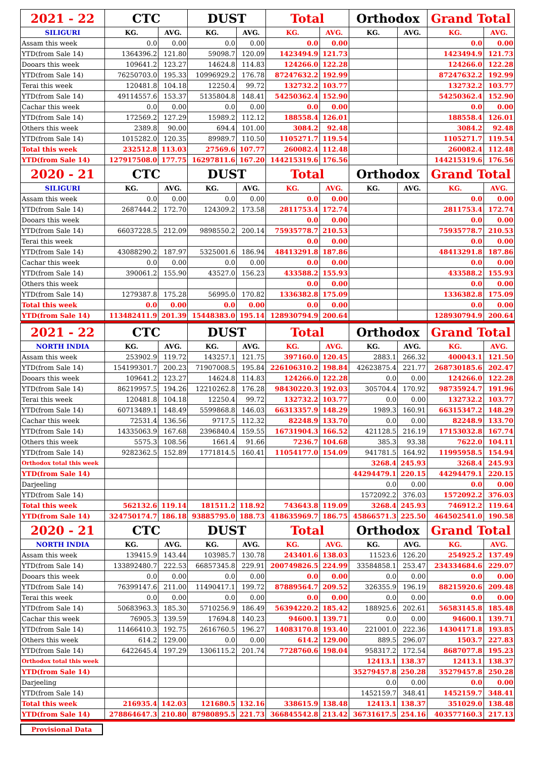| 2021 - 22 | CTC | | DUST | | Total | | Orthodox | | Grand Total | |
| SILIGURI | KG. | AVG. | KG. | AVG. | KG. | AVG. | KG. | AVG. | KG. | AVG. |
| Assam this week | 0.0 | 0.00 | 0.0 | 0.00 | 0.0 | 0.00 | | | 0.0 | 0.00 |
| YTD(from Sale 14) | 1364396.2 | 121.80 | 59098.7 | 120.09 | 1423494.9 | 121.73 | | | 1423494.9 | 121.73 |
| Dooars this week | 109641.2 | 123.27 | 14624.8 | 114.83 | 124266.0 | 122.28 | | | 124266.0 | 122.28 |
| YTD(from Sale 14) | 76250703.0 | 195.33 | 10996929.2 | 176.78 | 87247632.2 | 192.99 | | | 87247632.2 | 192.99 |
| Terai this week | 120481.8 | 104.18 | 12250.4 | 99.72 | 132732.2 | 103.77 | | | 132732.2 | 103.77 |
| YTD(from Sale 14) | 49114557.6 | 153.37 | 5135804.8 | 148.41 | 54250362.4 | 152.90 | | | 54250362.4 | 152.90 |
| Cachar this week | 0.0 | 0.00 | 0.0 | 0.00 | 0.0 | 0.00 | | | 0.0 | 0.00 |
| YTD(from Sale 14) | 172569.2 | 127.29 | 15989.2 | 112.12 | 188558.4 | 126.01 | | | 188558.4 | 126.01 |
| Others this week | 2389.8 | 90.00 | 694.4 | 101.00 | 3084.2 | 92.48 | | | 3084.2 | 92.48 |
| YTD(from Sale 14) | 1015282.0 | 120.35 | 89989.7 | 110.50 | 1105271.7 | 119.54 | | | 1105271.7 | 119.54 |
| Total this week | 232512.8 | 113.03 | 27569.6 | 107.77 | 260082.4 | 112.48 | | | 260082.4 | 112.48 |
| YTD(from Sale 14) | 127917508.0 | 177.75 | 16297811.6 | 167.20 | 144215319.6 | 176.56 | | | 144215319.6 | 176.56 |
| 2020 - 21 | CTC | | DUST | | Total | | Orthodox | | Grand Total | |
| SILIGURI | KG. | AVG. | KG. | AVG. | KG. | AVG. | KG. | AVG. | KG. | AVG. |
| Assam this week | 0.0 | 0.00 | 0.0 | 0.00 | 0.0 | 0.00 | | | 0.0 | 0.00 |
| YTD(from Sale 14) | 2687444.2 | 172.70 | 124309.2 | 173.58 | 2811753.4 | 172.74 | | | 2811753.4 | 172.74 |
| Dooars this week | | | | | 0.0 | 0.00 | | | 0.0 | 0.00 |
| YTD(from Sale 14) | 66037228.5 | 212.09 | 9898550.2 | 200.14 | 75935778.7 | 210.53 | | | 75935778.7 | 210.53 |
| Terai this week | | | | | 0.0 | 0.00 | | | 0.0 | 0.00 |
| YTD(from Sale 14) | 43088290.2 | 187.97 | 5325001.6 | 186.94 | 48413291.8 | 187.86 | | | 48413291.8 | 187.86 |
| Cachar this week | 0.0 | 0.00 | 0.0 | 0.00 | 0.0 | 0.00 | | | 0.0 | 0.00 |
| YTD(from Sale 14) | 390061.2 | 155.90 | 43527.0 | 156.23 | 433588.2 | 155.93 | | | 433588.2 | 155.93 |
| Others this week | | | | | 0.0 | 0.00 | | | 0.0 | 0.00 |
| YTD(from Sale 14) | 1279387.8 | 175.28 | 56995.0 | 170.82 | 1336382.8 | 175.09 | | | 1336382.8 | 175.09 |
| Total this week | 0.0 | 0.00 | 0.0 | 0.00 | 0.0 | 0.00 | | | 0.0 | 0.00 |
| YTD(from Sale 14) | 113482411.9 | 201.39 | 15448383.0 | 195.14 | 128930794.9 | 200.64 | | | 128930794.9 | 200.64 |
| 2021 - 22 | CTC | | DUST | | Total | | Orthodox | | Grand Total | |
| NORTH INDIA | KG. | AVG. | KG. | AVG. | KG. | AVG. | KG. | AVG. | KG. | AVG. |
| Assam this week | 253902.9 | 119.72 | 143257.1 | 121.75 | 397160.0 | 120.45 | 2883.1 | 266.32 | 400043.1 | 121.50 |
| YTD(from Sale 14) | 154199301.7 | 200.23 | 71907008.5 | 195.84 | 226106310.2 | 198.84 | 42623875.4 | 221.77 | 268730185.6 | 202.47 |
| Dooars this week | 109641.2 | 123.27 | 14624.8 | 114.83 | 124266.0 | 122.28 | 0.0 | 0.00 | 124266.0 | 122.28 |
| YTD(from Sale 14) | 86219957.5 | 194.26 | 12210262.8 | 176.28 | 98430220.3 | 192.03 | 305704.4 | 170.92 | 98735924.7 | 191.96 |
| Terai this week | 120481.8 | 104.18 | 12250.4 | 99.72 | 132732.2 | 103.77 | 0.0 | 0.00 | 132732.2 | 103.77 |
| YTD(from Sale 14) | 60713489.1 | 148.49 | 5599868.8 | 146.03 | 66313357.9 | 148.29 | 1989.3 | 160.91 | 66315347.2 | 148.29 |
| Cachar this week | 72531.4 | 136.56 | 9717.5 | 112.32 | 82248.9 | 133.70 | 0.0 | 0.00 | 82248.9 | 133.70 |
| YTD(from Sale 14) | 14335063.9 | 167.68 | 2396840.4 | 159.55 | 16731904.3 | 166.52 | 421128.5 | 216.19 | 17153032.8 | 167.74 |
| Others this week | 5575.3 | 108.56 | 1661.4 | 91.66 | 7236.7 | 104.68 | 385.3 | 93.38 | 7622.0 | 104.11 |
| YTD(from Sale 14) | 9282362.5 | 152.89 | 1771814.5 | 160.41 | 11054177.0 | 154.09 | 941781.5 | 164.92 | 11995958.5 | 154.94 |
| Orthodox total this week | | | | | | | 3268.4 | 245.93 | 3268.4 | 245.93 |
| YTD(from Sale 14) | | | | | | | 44294479.1 | 220.15 | 44294479.1 | 220.15 |
| Darjeeling | | | | | | | 0.0 | 0.00 | 0.0 | 0.00 |
| YTD(from Sale 14) | | | | | | | 1572092.2 | 376.03 | 1572092.2 | 376.03 |
| Total this week | 562132.6 | 119.14 | 181511.2 | 118.92 | 743643.8 | 119.09 | 3268.4 | 245.93 | 746912.2 | 119.64 |
| YTD(from Sale 14) | 324750174.7 | 186.18 | 93885795.0 | 188.73 | 418635969.7 | 186.75 | 45866571.3 | 225.50 | 464502541.0 | 190.58 |
| 2020 - 21 | CTC | | DUST | | Total | | Orthodox | | Grand Total | |
| NORTH INDIA | KG. | AVG. | KG. | AVG. | KG. | AVG. | KG. | AVG. | KG. | AVG. |
| Assam this week | 139415.9 | 143.44 | 103985.7 | 130.78 | 243401.6 | 138.03 | 11523.6 | 126.20 | 254925.2 | 137.49 |
| YTD(from Sale 14) | 133892480.7 | 222.53 | 66857345.8 | 229.91 | 200749826.5 | 224.99 | 33584858.1 | 253.47 | 234334684.6 | 229.07 |
| Dooars this week | 0.0 | 0.00 | 0.0 | 0.00 | 0.0 | 0.00 | 0.0 | 0.00 | 0.0 | 0.00 |
| YTD(from Sale 14) | 76399147.6 | 211.00 | 11490417.1 | 199.72 | 87889564.7 | 209.52 | 326355.9 | 196.19 | 88215920.6 | 209.48 |
| Terai this week | 0.0 | 0.00 | 0.0 | 0.00 | 0.0 | 0.00 | 0.0 | 0.00 | 0.0 | 0.00 |
| YTD(from Sale 14) | 50683963.3 | 185.30 | 5710256.9 | 186.49 | 56394220.2 | 185.42 | 188925.6 | 202.61 | 56583145.8 | 185.48 |
| Cachar this week | 76905.3 | 139.59 | 17694.8 | 140.23 | 94600.1 | 139.71 | 0.0 | 0.00 | 94600.1 | 139.71 |
| YTD(from Sale 14) | 11466410.3 | 192.75 | 2616760.5 | 196.27 | 14083170.8 | 193.40 | 221001.0 | 222.36 | 14304171.8 | 193.85 |
| Others this week | 614.2 | 129.00 | 0.0 | 0.00 | 614.2 | 129.00 | 889.5 | 296.07 | 1503.7 | 227.83 |
| YTD(from Sale 14) | 6422645.4 | 197.29 | 1306115.2 | 201.74 | 7728760.6 | 198.04 | 958317.2 | 172.54 | 8687077.8 | 195.23 |
| Orthodox total this week | | | | | | | 12413.1 | 138.37 | 12413.1 | 138.37 |
| YTD(from Sale 14) | | | | | | | 35279457.8 | 250.28 | 35279457.8 | 250.28 |
| Darjeeling | | | | | | | 0.0 | 0.00 | 0.0 | 0.00 |
| YTD(from Sale 14) | | | | | | | 1452159.7 | 348.41 | 1452159.7 | 348.41 |
| Total this week | 216935.4 | 142.03 | 121680.5 | 132.16 | 338615.9 | 138.48 | 12413.1 | 138.37 | 351029.0 | 138.48 |
| YTD(from Sale 14) | 278864647.3 | 210.80 | 87980895.5 | 221.73 | 366845542.8 | 213.42 | 36731617.5 | 254.16 | 403577160.3 | 217.13 |
Provisional Data